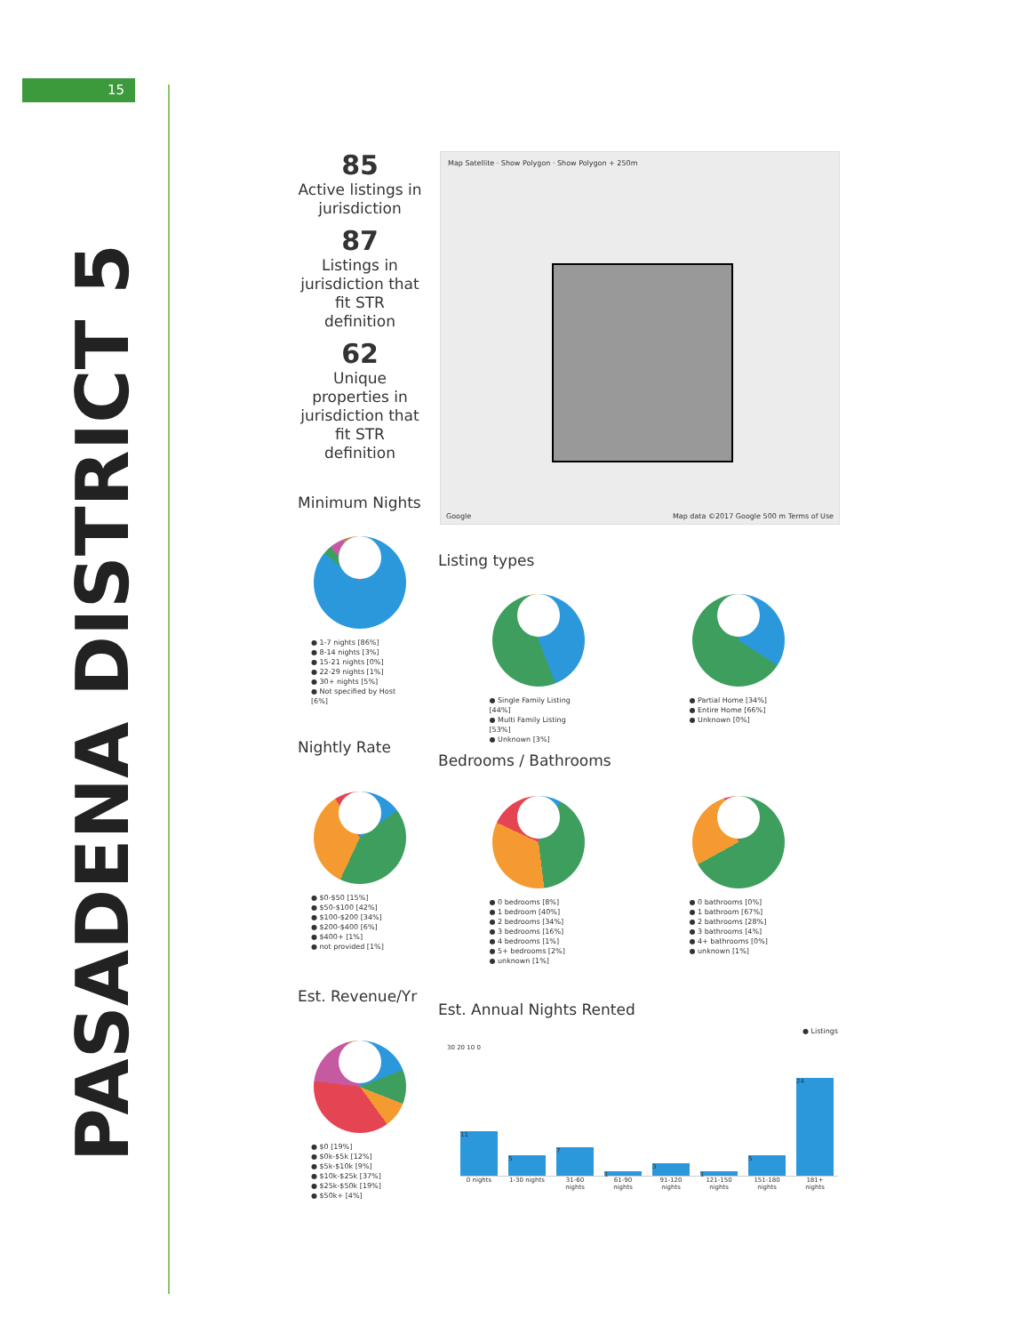15
PASADENA DISTRICT 5
85
Active listings in jurisdiction
87
Listings in jurisdiction that fit STR definition
62
Unique properties in jurisdiction that fit STR definition
Map Satellite · Show Polygon · Show Polygon + 250m
Google
Map data ©2017 Google 500 m Terms of Use
Minimum Nights
● 1-7 nights [86%]
● 8-14 nights [3%]
● 15-21 nights [0%]
● 22-29 nights [1%]
● 30+ nights [5%]
● Not specified by Host [6%]
Listing types
● Single Family Listing [44%]
● Multi Family Listing [53%]
● Unknown [3%]
● Partial Home [34%]
● Entire Home [66%]
● Unknown [0%]
Nightly Rate
● $0-$50 [15%]
● $50-$100 [42%]
● $100-$200 [34%]
● $200-$400 [6%]
● $400+ [1%]
● not provided [1%]
Bedrooms / Bathrooms
● 0 bedrooms [8%]
● 1 bedroom [40%]
● 2 bedrooms [34%]
● 3 bedrooms [16%]
● 4 bedrooms [1%]
● 5+ bedrooms [2%]
● unknown [1%]
● 0 bathrooms [0%]
● 1 bathroom [67%]
● 2 bathrooms [28%]
● 3 bathrooms [4%]
● 4+ bathrooms [0%]
● unknown [1%]
Est. Revenue/Yr
● $0 [19%]
● $0k-$5k [12%]
● $5k-$10k [9%]
● $10k-$25k [37%]
● $25k-$50k [19%]
● $50k+ [4%]
Est. Annual Nights Rented
● Listings
30 20 10 0
11
5
7
1
3
1
5
24
0 nights 1-30 nights 31-60 nights 61-90 nights 91-120 nights 121-150 nights 151-180 nights 181+ nights